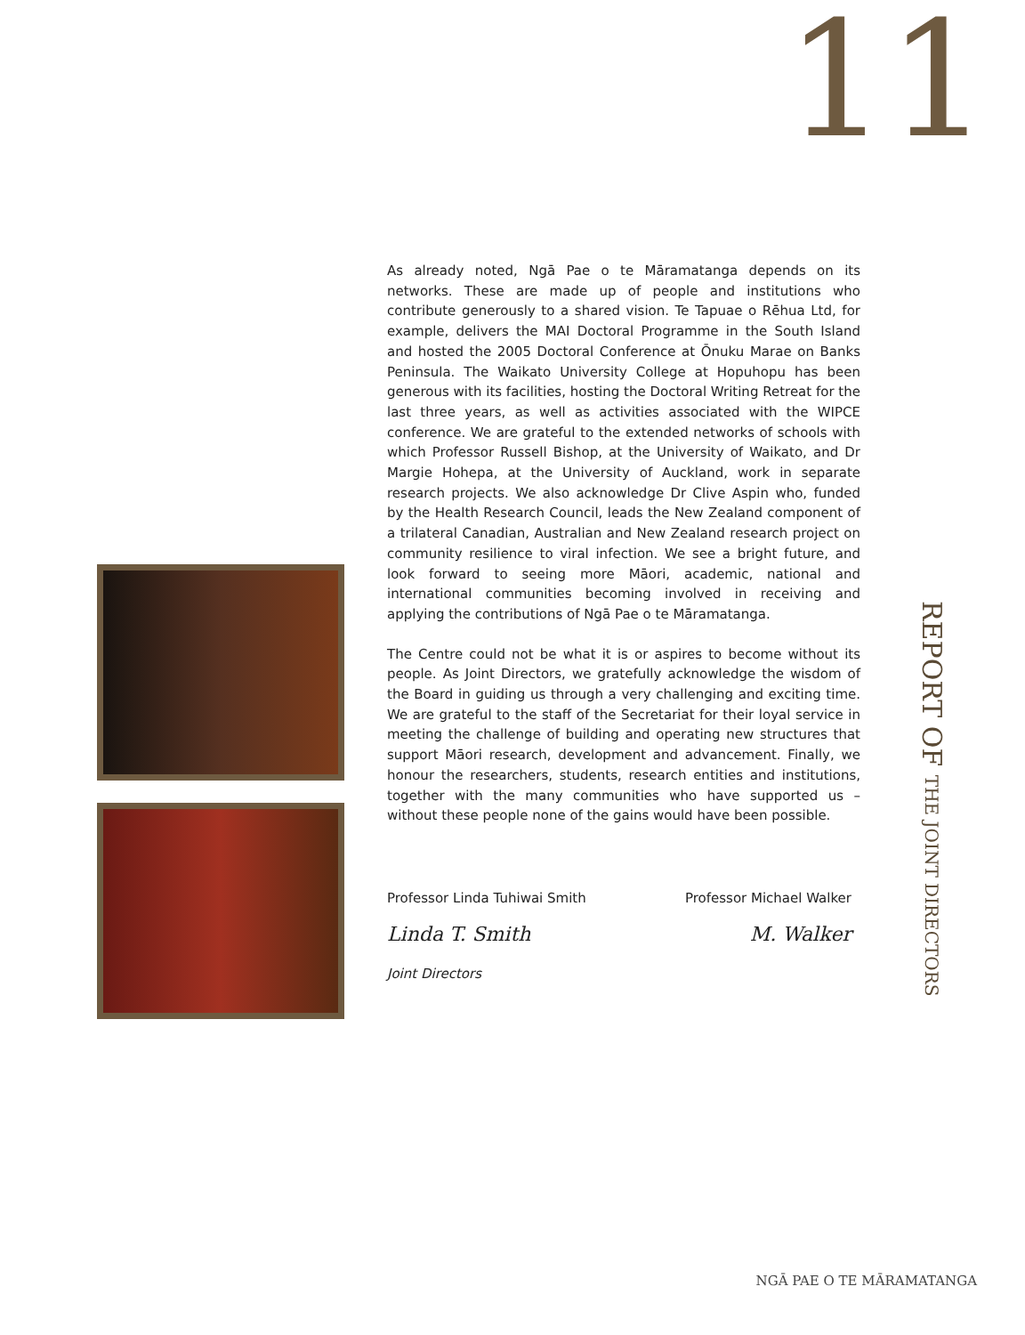11
As already noted, Ngā Pae o te Māramatanga depends on its networks. These are made up of people and institutions who contribute generously to a shared vision. Te Tapuae o Rēhua Ltd, for example, delivers the MAI Doctoral Programme in the South Island and hosted the 2005 Doctoral Conference at Ōnuku Marae on Banks Peninsula. The Waikato University College at Hopuhopu has been generous with its facilities, hosting the Doctoral Writing Retreat for the last three years, as well as activities associated with the WIPCE conference. We are grateful to the extended networks of schools with which Professor Russell Bishop, at the University of Waikato, and Dr Margie Hohepa, at the University of Auckland, work in separate research projects. We also acknowledge Dr Clive Aspin who, funded by the Health Research Council, leads the New Zealand component of a trilateral Canadian, Australian and New Zealand research project on community resilience to viral infection. We see a bright future, and look forward to seeing more Māori, academic, national and international communities becoming involved in receiving and applying the contributions of Ngā Pae o te Māramatanga.
The Centre could not be what it is or aspires to become without its people. As Joint Directors, we gratefully acknowledge the wisdom of the Board in guiding us through a very challenging and exciting time. We are grateful to the staff of the Secretariat for their loyal service in meeting the challenge of building and operating new structures that support Māori research, development and advancement. Finally, we honour the researchers, students, research entities and institutions, together with the many communities who have supported us – without these people none of the gains would have been possible.
Professor Linda Tuhiwai Smith Professor Michael Walker
Linda T. Smith M. Walker
Joint Directors
REPORT OF THE JOINT DIRECTORS
NGĀ PAE O TE MĀRAMATANGA